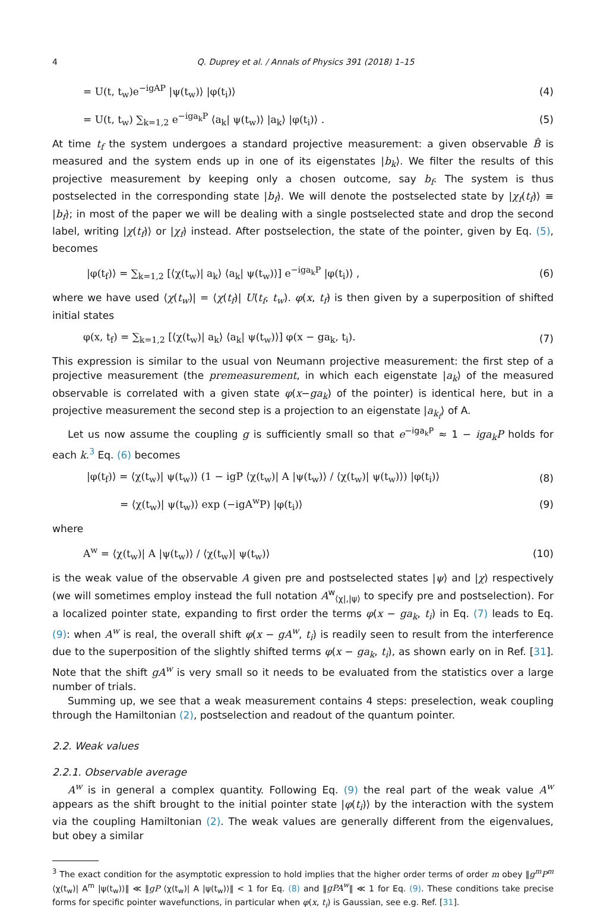4 Q. Duprey et al. / Annals of Physics 391 (2018) 1–15
= U(t, t<sub>w</sub>)e<sup>−igAP</sup> |ψ(t<sub>w</sub>)⟩ |φ(t<sub>i</sub>)⟩
(4)
= U(t, t<sub>w</sub>) ∑<sub>k=1,2</sub> e<sup>−iga<sub>k</sub>P</sup> ⟨a<sub>k</sub>| ψ(t<sub>w</sub>)⟩ |a<sub>k</sub>⟩ |φ(t<sub>i</sub>)⟩ .
(5)
At time t<sub>f</sub> the system undergoes a standard projective measurement: a given observable B̂ is measured and the system ends up in one of its eigenstates |b<sub>k</sub>⟩. We filter the results of this projective measurement by keeping only a chosen outcome, say b<sub>f</sub>. The system is thus postselected in the corresponding state |b<sub>f</sub>⟩. We will denote the postselected state by |χ<sub>f</sub>(t<sub>f</sub>)⟩ ≡ |b<sub>f</sub>⟩; in most of the paper we will be dealing with a single postselected state and drop the second label, writing |χ(t<sub>f</sub>)⟩ or |χ<sub>f</sub>⟩ instead. After postselection, the state of the pointer, given by Eq. (5), becomes
|φ(t<sub>f</sub>)⟩ = ∑<sub>k=1,2</sub> [⟨χ(t<sub>w</sub>)| a<sub>k</sub>⟩ ⟨a<sub>k</sub>| ψ(t<sub>w</sub>)⟩] e<sup>−iga<sub>k</sub>P</sup> |φ(t<sub>i</sub>)⟩ ,
(6)
where we have used ⟨χ(t<sub>w</sub>)| = ⟨χ(t<sub>f</sub>)| U(t<sub>f</sub>, t<sub>w</sub>). φ(x, t<sub>f</sub>) is then given by a superposition of shifted initial states
φ(x, t<sub>f</sub>) = ∑<sub>k=1,2</sub> [⟨χ(t<sub>w</sub>)| a<sub>k</sub>⟩ ⟨a<sub>k</sub>| ψ(t<sub>w</sub>)⟩] φ(x − ga<sub>k</sub>, t<sub>i</sub>).
(7)
This expression is similar to the usual von Neumann projective measurement: the first step of a projective measurement (the premeasurement, in which each eigenstate |a<sub>k</sub>⟩ of the measured observable is correlated with a given state φ(x−ga<sub>k</sub>) of the pointer) is identical here, but in a projective measurement the second step is a projection to an eigenstate |a<sub>k<sub>f</sub></sub>⟩ of A.
Let us now assume the coupling g is sufficiently small so that e<sup>−iga<sub>k</sub>P</sup> ≈ 1 − iga<sub>k</sub>P holds for each k.<sup>3</sup> Eq. (6) becomes
|φ(t<sub>f</sub>)⟩ = ⟨χ(t<sub>w</sub>)| ψ(t<sub>w</sub>)⟩ (1 − igP ⟨χ(t<sub>w</sub>)| A |ψ(t<sub>w</sub>)⟩ / ⟨χ(t<sub>w</sub>)| ψ(t<sub>w</sub>)⟩) |φ(t<sub>i</sub>)⟩
(8)
= ⟨χ(t<sub>w</sub>)| ψ(t<sub>w</sub>)⟩ exp (−igA<sup>w</sup>P) |φ(t<sub>i</sub>)⟩
(9)
where
A<sup>w</sup> = ⟨χ(t<sub>w</sub>)| A |ψ(t<sub>w</sub>)⟩ / ⟨χ(t<sub>w</sub>)| ψ(t<sub>w</sub>)⟩
(10)
is the weak value of the observable A given pre and postselected states |ψ⟩ and |χ⟩ respectively (we will sometimes employ instead the full notation A<sup>w</sup><sub>⟨χ|,|ψ⟩</sub> to specify pre and postselection). For a localized pointer state, expanding to first order the terms φ(x − ga<sub>k</sub>, t<sub>i</sub>) in Eq. (7) leads to Eq. (9): when A<sup>w</sup> is real, the overall shift φ(x − gA<sup>w</sup>, t<sub>i</sub>) is readily seen to result from the interference due to the superposition of the slightly shifted terms φ(x − ga<sub>k</sub>, t<sub>i</sub>), as shown early on in Ref. [31]. Note that the shift gA<sup>w</sup> is very small so it needs to be evaluated from the statistics over a large number of trials.
Summing up, we see that a weak measurement contains 4 steps: preselection, weak coupling through the Hamiltonian (2), postselection and readout of the quantum pointer.
2.2. Weak values
2.2.1. Observable average
A<sup>w</sup> is in general a complex quantity. Following Eq. (9) the real part of the weak value A<sup>w</sup> appears as the shift brought to the initial pointer state |φ(t<sub>i</sub>)⟩ by the interaction with the system via the coupling Hamiltonian (2). The weak values are generally different from the eigenvalues, but obey a similar
<sup>3</sup> The exact condition for the asymptotic expression to hold implies that the higher order terms of order m obey ‖g<sup>m</sup>P<sup>m</sup> ⟨χ(t<sub>w</sub>)| A<sup>m</sup> |ψ(t<sub>w</sub>)⟩‖ ≪ ‖gP ⟨χ(t<sub>w</sub>)| A |ψ(t<sub>w</sub>)⟩‖ < 1 for Eq. (8) and ‖gPA<sup>w</sup>‖ ≪ 1 for Eq. (9). These conditions take precise forms for specific pointer wavefunctions, in particular when φ(x, t<sub>i</sub>) is Gaussian, see e.g. Ref. [31].